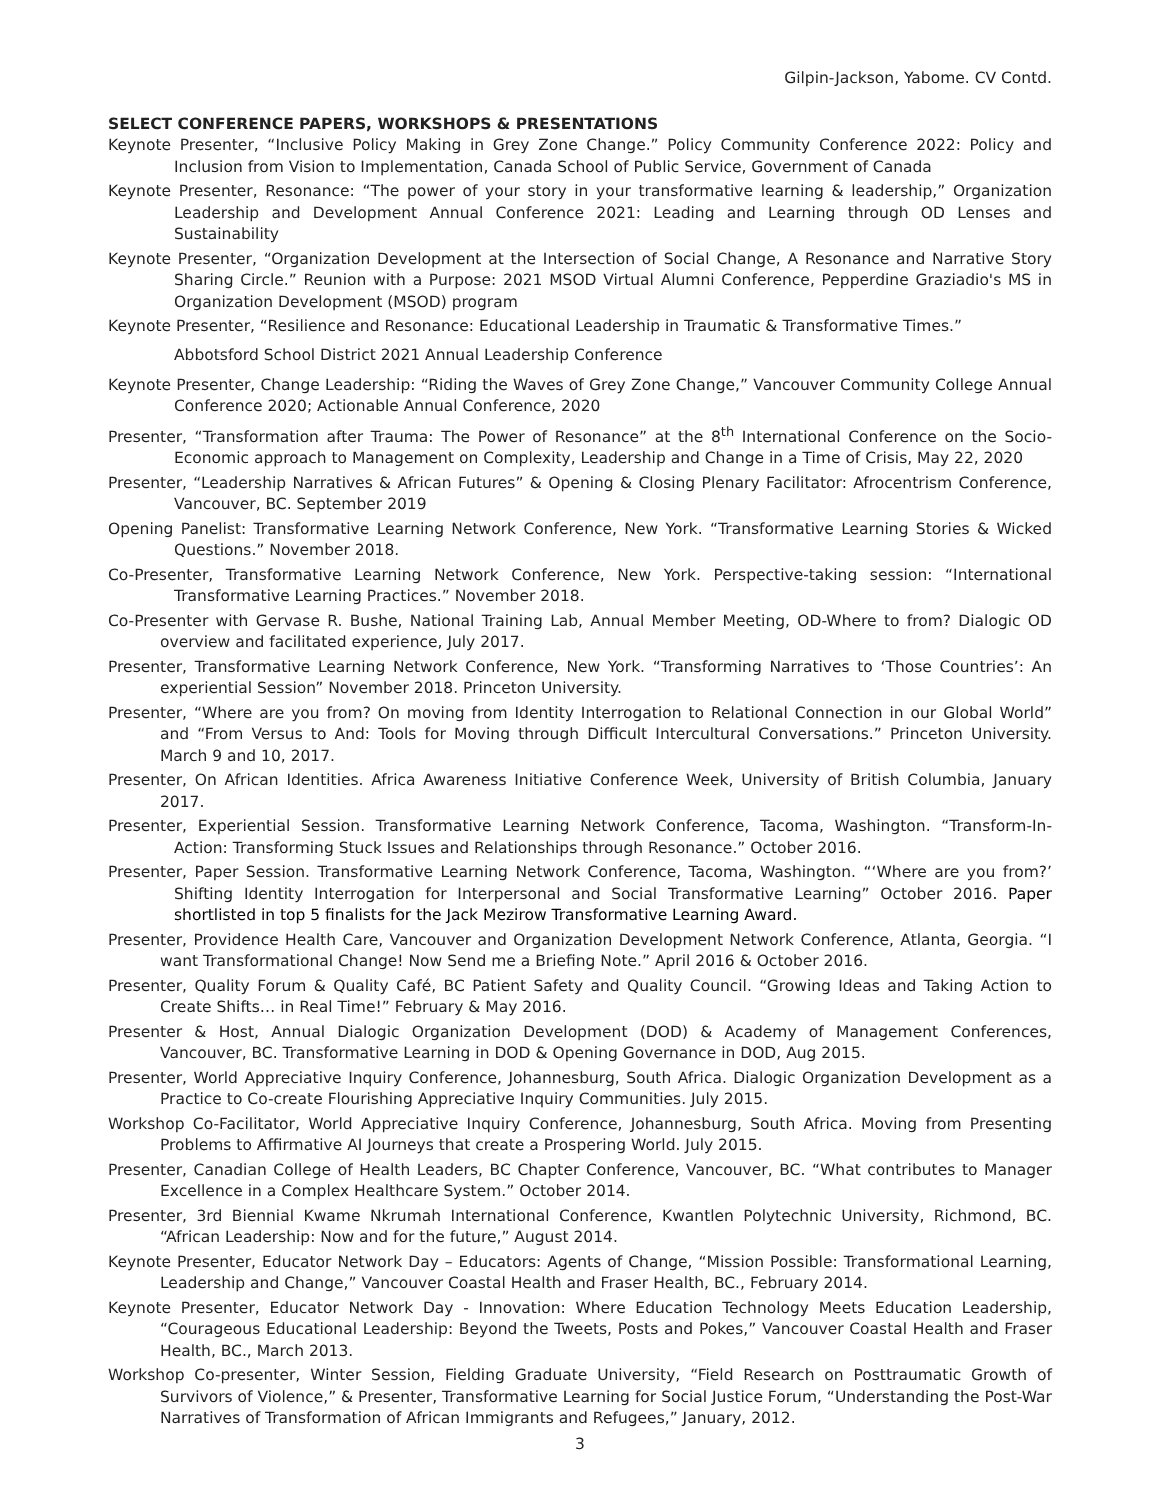Gilpin-Jackson, Yabome. CV Contd.
SELECT CONFERENCE PAPERS, WORKSHOPS & PRESENTATIONS
Keynote Presenter, “Inclusive Policy Making in Grey Zone Change.” Policy Community Conference 2022: Policy and Inclusion from Vision to Implementation, Canada School of Public Service, Government of Canada
Keynote Presenter, Resonance: “The power of your story in your transformative learning & leadership,” Organization Leadership and Development Annual Conference 2021: Leading and Learning through OD Lenses and Sustainability
Keynote Presenter, “Organization Development at the Intersection of Social Change, A Resonance and Narrative Story Sharing Circle.” Reunion with a Purpose: 2021 MSOD Virtual Alumni Conference, Pepperdine Graziadio's MS in Organization Development (MSOD) program
Keynote Presenter, “Resilience and Resonance: Educational Leadership in Traumatic & Transformative Times.”
Abbotsford School District 2021 Annual Leadership Conference
Keynote Presenter, Change Leadership: “Riding the Waves of Grey Zone Change,” Vancouver Community College Annual Conference 2020; Actionable Annual Conference, 2020
Presenter, “Transformation after Trauma: The Power of Resonance” at the 8<sup>th</sup> International Conference on the Socio-Economic approach to Management on Complexity, Leadership and Change in a Time of Crisis, May 22, 2020
Presenter, “Leadership Narratives & African Futures” & Opening & Closing Plenary Facilitator: Afrocentrism Conference, Vancouver, BC. September 2019
Opening Panelist: Transformative Learning Network Conference, New York. “Transformative Learning Stories & Wicked Questions.” November 2018.
Co-Presenter, Transformative Learning Network Conference, New York. Perspective-taking session: “International Transformative Learning Practices.” November 2018.
Co-Presenter with Gervase R. Bushe, National Training Lab, Annual Member Meeting, OD-Where to from? Dialogic OD overview and facilitated experience, July 2017.
Presenter, Transformative Learning Network Conference, New York. “Transforming Narratives to ‘Those Countries’: An experiential Session” November 2018. Princeton University.
Presenter, “Where are you from? On moving from Identity Interrogation to Relational Connection in our Global World” and “From Versus to And: Tools for Moving through Difficult Intercultural Conversations.” Princeton University. March 9 and 10, 2017.
Presenter, On African Identities. Africa Awareness Initiative Conference Week, University of British Columbia, January 2017.
Presenter, Experiential Session. Transformative Learning Network Conference, Tacoma, Washington. “Transform-In-Action: Transforming Stuck Issues and Relationships through Resonance.” October 2016.
Presenter, Paper Session. Transformative Learning Network Conference, Tacoma, Washington. “‘Where are you from?’ Shifting Identity Interrogation for Interpersonal and Social Transformative Learning” October 2016. Paper shortlisted in top 5 finalists for the Jack Mezirow Transformative Learning Award.
Presenter, Providence Health Care, Vancouver and Organization Development Network Conference, Atlanta, Georgia. “I want Transformational Change! Now Send me a Briefing Note.” April 2016 & October 2016.
Presenter, Quality Forum & Quality Café, BC Patient Safety and Quality Council. “Growing Ideas and Taking Action to Create Shifts… in Real Time!” February & May 2016.
Presenter & Host, Annual Dialogic Organization Development (DOD) & Academy of Management Conferences, Vancouver, BC. Transformative Learning in DOD & Opening Governance in DOD, Aug 2015.
Presenter, World Appreciative Inquiry Conference, Johannesburg, South Africa. Dialogic Organization Development as a Practice to Co-create Flourishing Appreciative Inquiry Communities. July 2015.
Workshop Co-Facilitator, World Appreciative Inquiry Conference, Johannesburg, South Africa. Moving from Presenting Problems to Affirmative AI Journeys that create a Prospering World. July 2015.
Presenter, Canadian College of Health Leaders, BC Chapter Conference, Vancouver, BC. “What contributes to Manager Excellence in a Complex Healthcare System.” October 2014.
Presenter, 3rd Biennial Kwame Nkrumah International Conference, Kwantlen Polytechnic University, Richmond, BC. “African Leadership: Now and for the future,” August 2014.
Keynote Presenter, Educator Network Day – Educators: Agents of Change, “Mission Possible: Transformational Learning, Leadership and Change,” Vancouver Coastal Health and Fraser Health, BC., February 2014.
Keynote Presenter, Educator Network Day - Innovation: Where Education Technology Meets Education Leadership, “Courageous Educational Leadership: Beyond the Tweets, Posts and Pokes,” Vancouver Coastal Health and Fraser Health, BC., March 2013.
Workshop Co-presenter, Winter Session, Fielding Graduate University, “Field Research on Posttraumatic Growth of Survivors of Violence,” & Presenter, Transformative Learning for Social Justice Forum, “Understanding the Post-War Narratives of Transformation of African Immigrants and Refugees,” January, 2012.
3